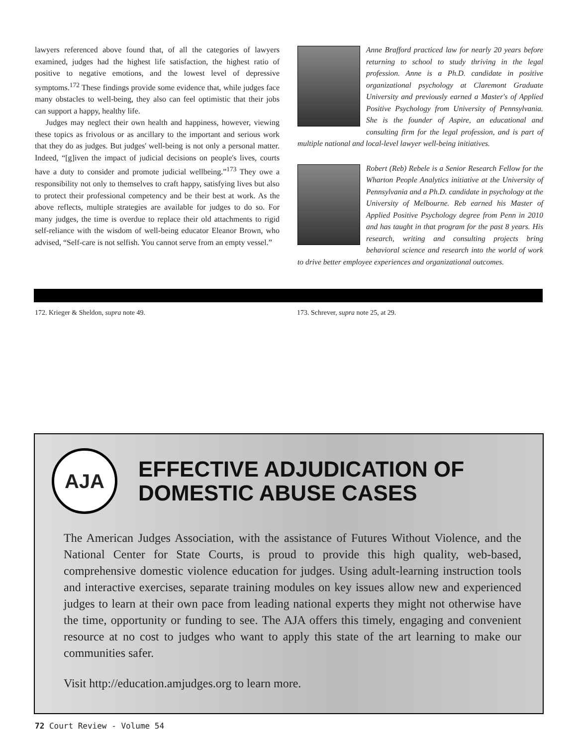lawyers referenced above found that, of all the categories of lawyers examined, judges had the highest life satisfaction, the highest ratio of positive to negative emotions, and the lowest level of depressive symptoms.<sup>172</sup> These findings provide some evidence that, while judges face many obstacles to well-being, they also can feel optimistic that their jobs can support a happy, healthy life.
Judges may neglect their own health and happiness, however, viewing these topics as frivolous or as ancillary to the important and serious work that they do as judges. But judges' well-being is not only a personal matter. Indeed, “[g]iven the impact of judicial decisions on people's lives, courts have a duty to consider and promote judicial wellbeing.”<sup>173</sup> They owe a responsibility not only to themselves to craft happy, satisfying lives but also to protect their professional competency and be their best at work. As the above reflects, multiple strategies are available for judges to do so. For many judges, the time is overdue to replace their old attachments to rigid self-reliance with the wisdom of well-being educator Eleanor Brown, who advised, “Self-care is not selfish. You cannot serve from an empty vessel.”
Anne Brafford practiced law for nearly 20 years before returning to school to study thriving in the legal profession. Anne is a Ph.D. candidate in positive organizational psychology at Claremont Graduate University and previously earned a Master's of Applied Positive Psychology from University of Pennsylvania. She is the founder of Aspire, an educational and consulting firm for the legal profession, and is part of multiple national and local-level lawyer well-being initiatives.
Robert (Reb) Rebele is a Senior Research Fellow for the Wharton People Analytics initiative at the University of Pennsylvania and a Ph.D. candidate in psychology at the University of Melbourne. Reb earned his Master of Applied Positive Psychology degree from Penn in 2010 and has taught in that program for the past 8 years. His research, writing and consulting projects bring behavioral science and research into the world of work to drive better employee experiences and organizational outcomes.
172. Krieger & Sheldon, supra note 49.
173. Schrever, supra note 25, at 29.
AJA
EFFECTIVE ADJUDICATION OF
DOMESTIC ABUSE CASES
The American Judges Association, with the assistance of Futures Without Violence, and the National Center for State Courts, is proud to provide this high quality, web-based, comprehensive domestic violence education for judges. Using adult-learning instruction tools and interactive exercises, separate training modules on key issues allow new and experienced judges to learn at their own pace from leading national experts they might not otherwise have the time, opportunity or funding to see. The AJA offers this timely, engaging and convenient resource at no cost to judges who want to apply this state of the art learning to make our communities safer.
Visit http://education.amjudges.org to learn more.
72 Court Review - Volume 54